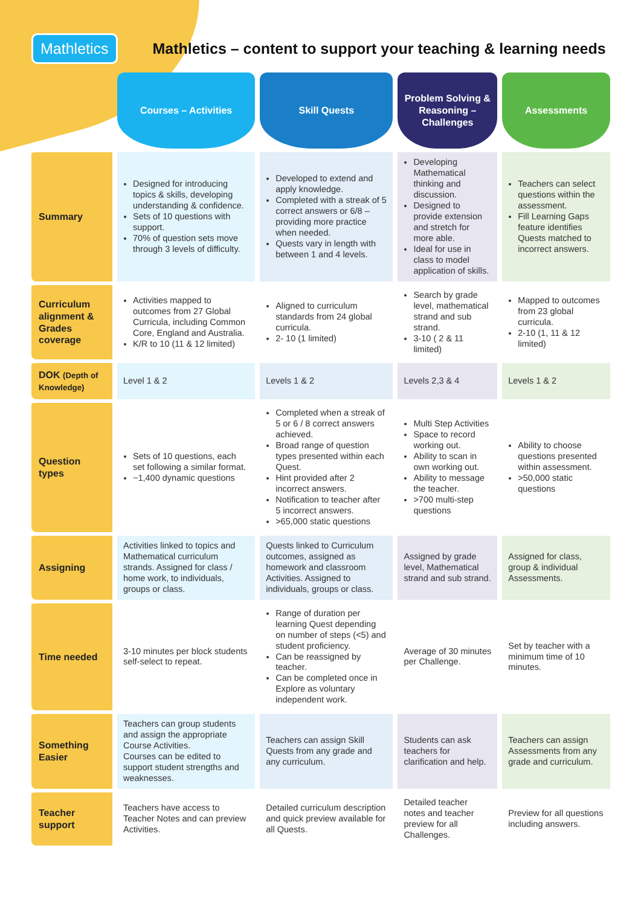Mathletics
Mathletics – content to support your teaching & learning needs
| | Courses – Activities | Skill Quests | Problem Solving & Reasoning – Challenges | Assessments |
| Summary | Designed for introducing topics & skills, developing understanding & confidence. Sets of 10 questions with support. 70% of question sets move through 3 levels of difficulty. | Developed to extend and apply knowledge. Completed with a streak of 5 correct answers or 6/8 – providing more practice when needed. Quests vary in length with between 1 and 4 levels. | Developing Mathematical thinking and discussion. Designed to provide extension and stretch for more able. Ideal for use in class to model application of skills. | Teachers can select questions within the assessment. Fill Learning Gaps feature identifies Quests matched to incorrect answers. |
| Curriculum alignment & Grades coverage | Activities mapped to outcomes from 27 Global Curricula, including Common Core, England and Australia. K/R to 10 (11 & 12 limited) | Aligned to curriculum standards from 24 global curricula. 2- 10 (1 limited) | Search by grade level, mathematical strand and sub strand. 3-10 ( 2 & 11 limited) | Mapped to outcomes from 23 global curricula. 2-10 (1, 11 & 12 limited) |
| DOK (Depth of Knowledge) | Level 1 & 2 | Levels 1 & 2 | Levels 2,3 & 4 | Levels 1 & 2 |
| Question types | Sets of 10 questions, each set following a similar format. ~1,400 dynamic questions | Completed when a streak of 5 or 6 / 8 correct answers achieved. Broad range of question types presented within each Quest. Hint provided after 2 incorrect answers. Notification to teacher after 5 incorrect answers. >65,000 static questions | Multi Step Activities Space to record working out. Ability to scan in own working out. Ability to message the teacher. >700 multi-step questions | Ability to choose questions presented within assessment. >50,000 static questions |
| Assigning | Activities linked to topics and Mathematical curriculum strands. Assigned for class / home work, to individuals, groups or class. | Quests linked to Curriculum outcomes, assigned as homework and classroom Activities. Assigned to individuals, groups or class. | Assigned by grade level, Mathematical strand and sub strand. | Assigned for class, group & individual Assessments. |
| Time needed | 3-10 minutes per block students self-select to repeat. | Range of duration per learning Quest depending on number of steps (<5) and student proficiency. Can be reassigned by teacher. Can be completed once in Explore as voluntary independent work. | Average of 30 minutes per Challenge. | Set by teacher with a minimum time of 10 minutes. |
| Something Easier | Teachers can group students and assign the appropriate Course Activities. Courses can be edited to support student strengths and weaknesses. | Teachers can assign Skill Quests from any grade and any curriculum. | Students can ask teachers for clarification and help. | Teachers can assign Assessments from any grade and curriculum. |
| Teacher support | Teachers have access to Teacher Notes and can preview Activities. | Detailed curriculum description and quick preview available for all Quests. | Detailed teacher notes and teacher preview for all Challenges. | Preview for all questions including answers. |